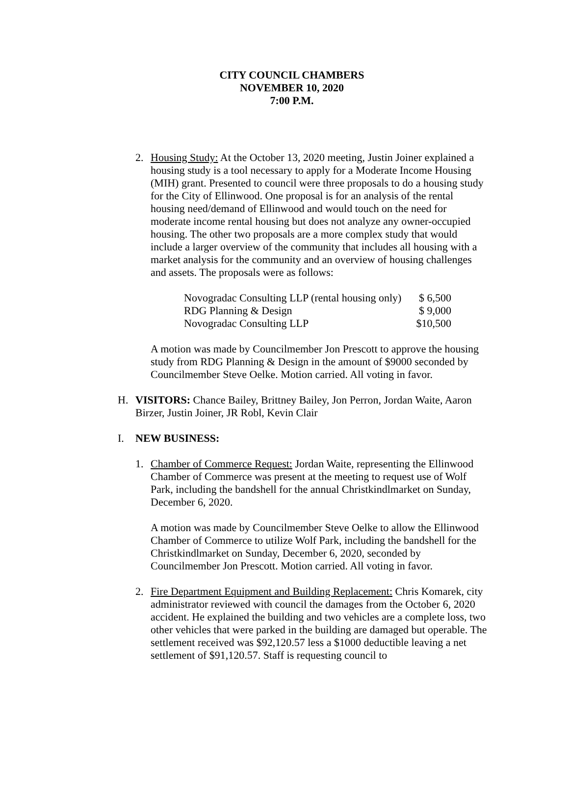CITY COUNCIL CHAMBERS
NOVEMBER 10, 2020
7:00 P.M.
2. Housing Study: At the October 13, 2020 meeting, Justin Joiner explained a housing study is a tool necessary to apply for a Moderate Income Housing (MIH) grant. Presented to council were three proposals to do a housing study for the City of Ellinwood. One proposal is for an analysis of the rental housing need/demand of Ellinwood and would touch on the need for moderate income rental housing but does not analyze any owner-occupied housing. The other two proposals are a more complex study that would include a larger overview of the community that includes all housing with a market analysis for the community and an overview of housing challenges and assets. The proposals were as follows:
| Novogradac Consulting LLP (rental housing only) | $ 6,500 |
| RDG Planning & Design | $ 9,000 |
| Novogradac Consulting LLP | $10,500 |
A motion was made by Councilmember Jon Prescott to approve the housing study from RDG Planning & Design in the amount of $9000 seconded by Councilmember Steve Oelke. Motion carried. All voting in favor.
H. VISITORS: Chance Bailey, Brittney Bailey, Jon Perron, Jordan Waite, Aaron Birzer, Justin Joiner, JR Robl, Kevin Clair
I. NEW BUSINESS:
1. Chamber of Commerce Request: Jordan Waite, representing the Ellinwood Chamber of Commerce was present at the meeting to request use of Wolf Park, including the bandshell for the annual Christkindlmarket on Sunday, December 6, 2020.
A motion was made by Councilmember Steve Oelke to allow the Ellinwood Chamber of Commerce to utilize Wolf Park, including the bandshell for the Christkindlmarket on Sunday, December 6, 2020, seconded by Councilmember Jon Prescott. Motion carried. All voting in favor.
2. Fire Department Equipment and Building Replacement: Chris Komarek, city administrator reviewed with council the damages from the October 6, 2020 accident. He explained the building and two vehicles are a complete loss, two other vehicles that were parked in the building are damaged but operable. The settlement received was $92,120.57 less a $1000 deductible leaving a net settlement of $91,120.57. Staff is requesting council to